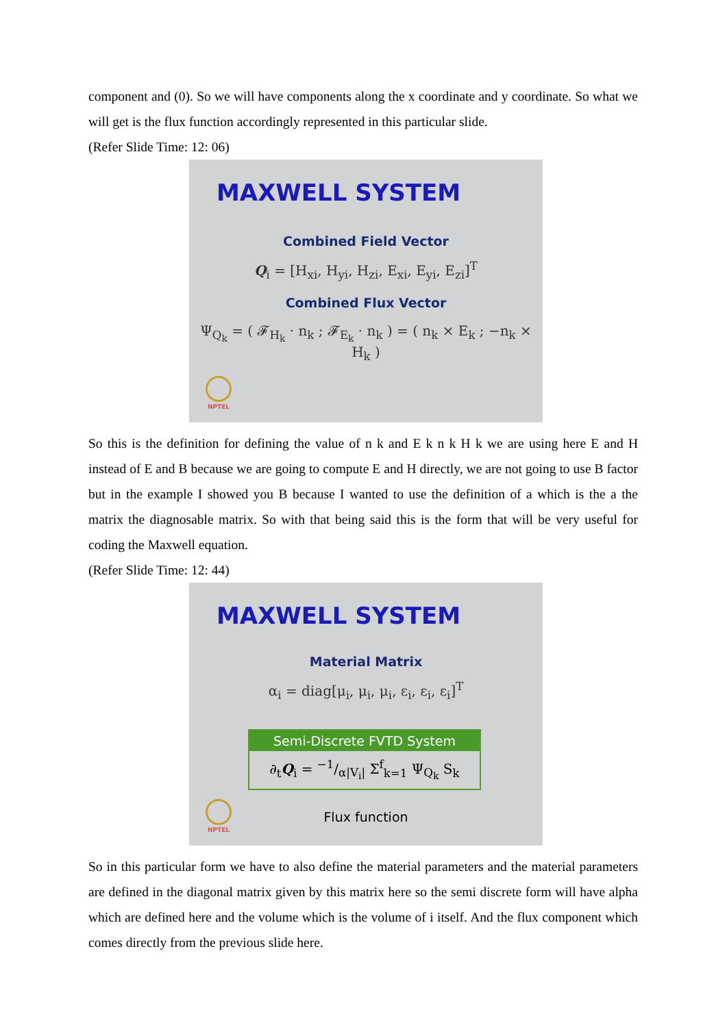component and (0). So we will have components along the x coordinate and y coordinate. So what we will get is the flux function accordingly represented in this particular slide.
(Refer Slide Time: 12: 06)
MAXWELL SYSTEM
Combined Field Vector
Q<sub>i</sub> = [H<sub>xi</sub>, H<sub>yi</sub>, H<sub>zi</sub>, E<sub>xi</sub>, E<sub>yi</sub>, E<sub>zi</sub>]<sup>T</sup>
Combined Flux Vector
Ψ<sub>Q<sub>k</sub></sub> = ( 𝓕<sub>H<sub>k</sub></sub> · n<sub>k</sub> ; 𝓕<sub>E<sub>k</sub></sub> · n<sub>k</sub> ) = ( n<sub>k</sub> × E<sub>k</sub> ; −n<sub>k</sub> × H<sub>k</sub> )
NPTEL
So this is the definition for defining the value of n k and E k n k H k we are using here E and H instead of E and B because we are going to compute E and H directly, we are not going to use B factor but in the example I showed you B because I wanted to use the definition of a which is the a the matrix the diagnosable matrix. So with that being said this is the form that will be very useful for coding the Maxwell equation.
(Refer Slide Time: 12: 44)
MAXWELL SYSTEM
Material Matrix
α<sub>i</sub> = diag[μ<sub>i</sub>, μ<sub>i</sub>, μ<sub>i</sub>, ε<sub>i</sub>, ε<sub>i</sub>, ε<sub>i</sub>]<sup>T</sup>
Semi-Discrete FVTD System
∂<sub>t</sub>Q<sub>i</sub> = −1/α|V<sub>i</sub>| Σ<sup>f</sup><sub>k=1</sub> Ψ<sub>Q<sub>k</sub></sub> S<sub>k</sub>
Flux function
NPTEL
So in this particular form we have to also define the material parameters and the material parameters are defined in the diagonal matrix given by this matrix here so the semi discrete form will have alpha which are defined here and the volume which is the volume of i itself. And the flux component which comes directly from the previous slide here.